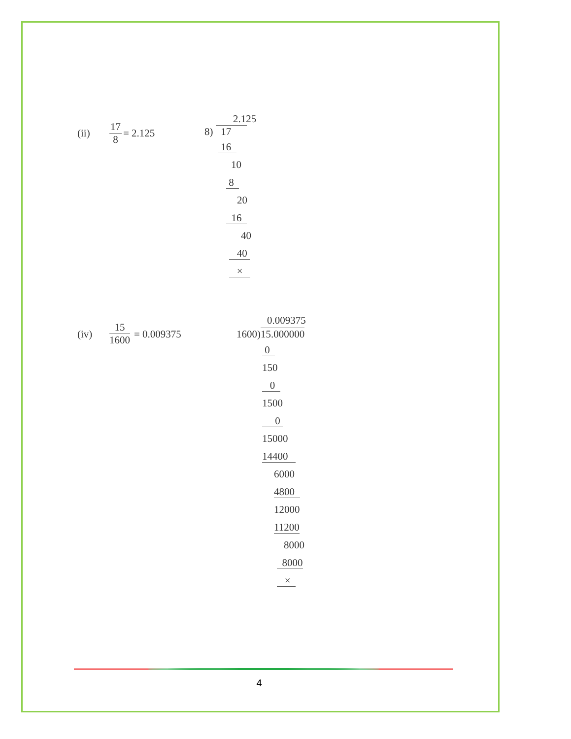(ii)
17
8
= 2.125
2.125
8) 17
16
10
8
20
16
40
40
×
(iv)
15
1600
= 0.009375
0.009375
1600)15.000000
0
150
0
1500
0
15000
14400
6000
4800
12000
11200
8000
8000
×
4